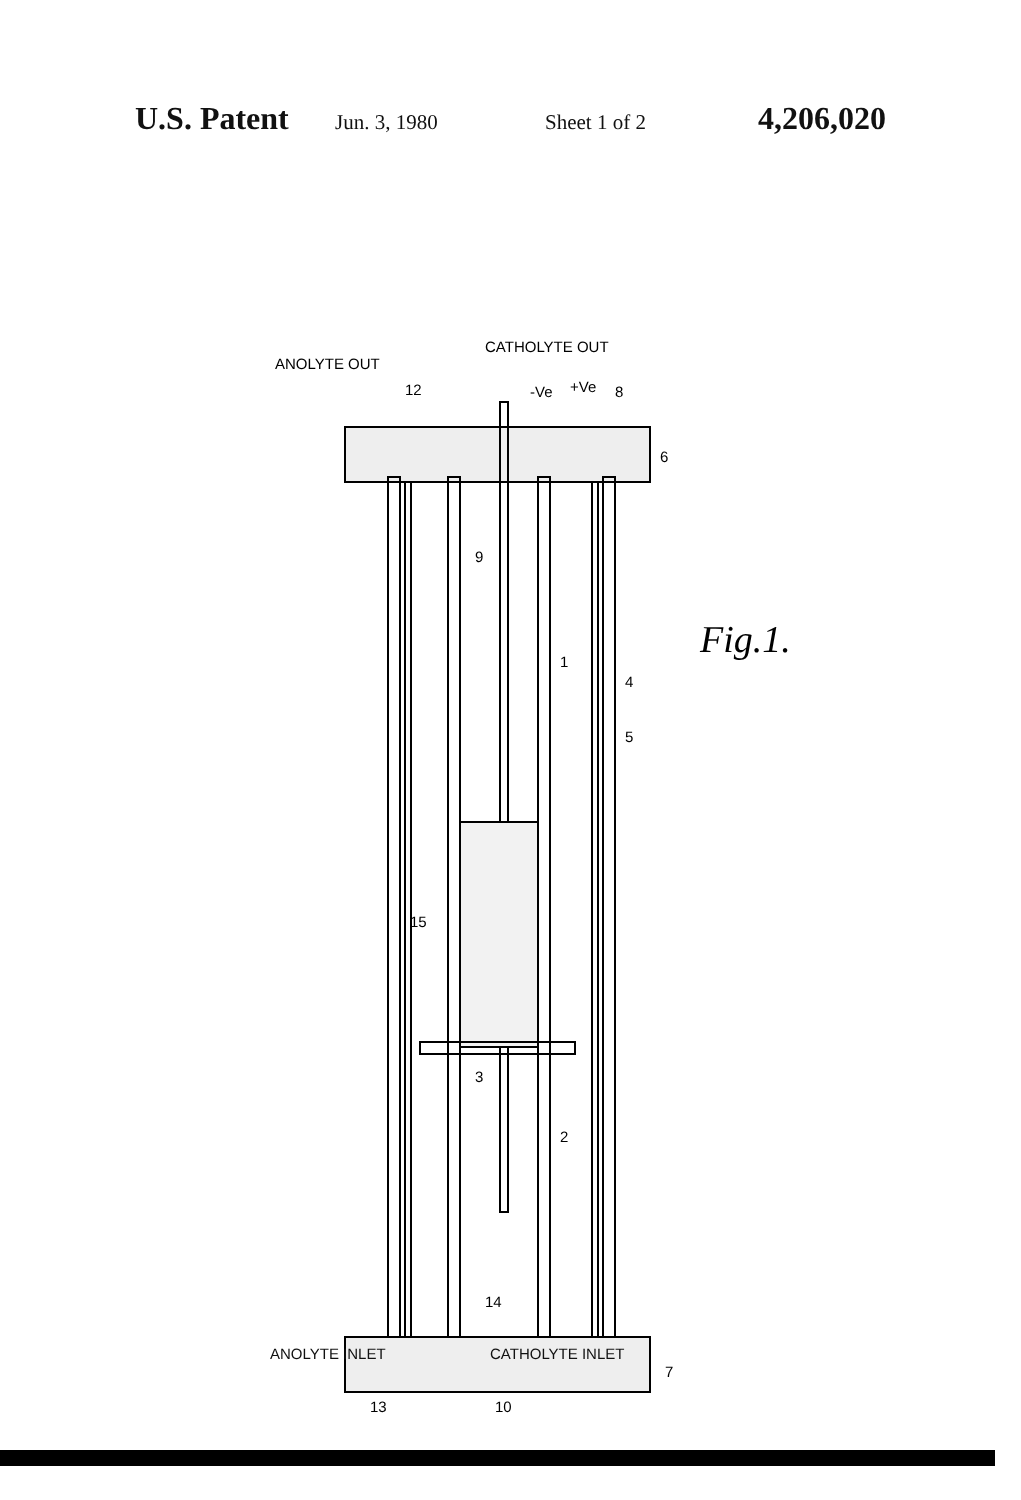U.S. Patent
Jun. 3, 1980 Sheet 1 of 2
4,206,020
ANOLYTE OUT
CATHOLYTE OUT
-Ve
+Ve
8
12
6
9
1
4
5
15
3
2
14
7
13
10
Fig.1.
ANOLYTE INLET CATHOLYTE INLET